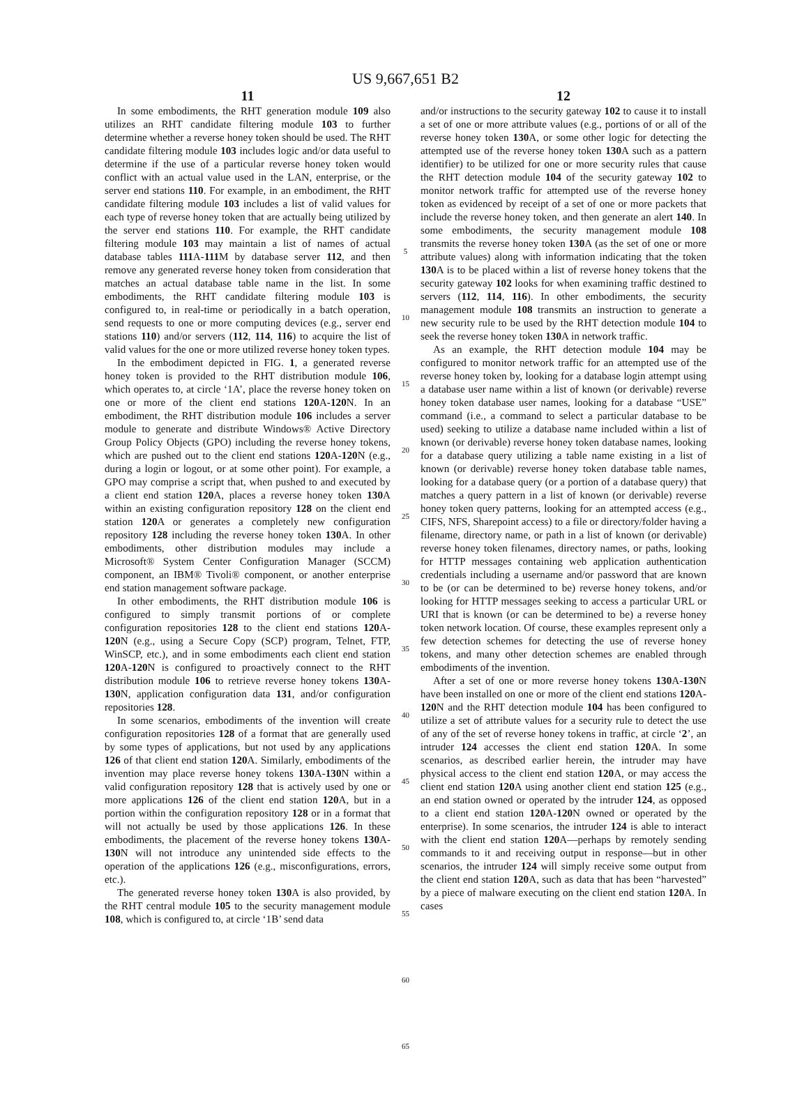US 9,667,651 B2
11
In some embodiments, the RHT generation module 109 also utilizes an RHT candidate filtering module 103 to further determine whether a reverse honey token should be used. The RHT candidate filtering module 103 includes logic and/or data useful to determine if the use of a particular reverse honey token would conflict with an actual value used in the LAN, enterprise, or the server end stations 110. For example, in an embodiment, the RHT candidate filtering module 103 includes a list of valid values for each type of reverse honey token that are actually being utilized by the server end stations 110. For example, the RHT candidate filtering module 103 may maintain a list of names of actual database tables 111 A-111 M by database server 112, and then remove any generated reverse honey token from consideration that matches an actual database table name in the list. In some embodiments, the RHT candidate filtering module 103 is configured to, in real-time or periodically in a batch operation, send requests to one or more computing devices (e.g., server end stations 110) and/or servers (112, 114, 116) to acquire the list of valid values for the one or more utilized reverse honey token types.
In the embodiment depicted in FIG. 1, a generated reverse honey token is provided to the RHT distribution module 106, which operates to, at circle ‘1A’, place the reverse honey token on one or more of the client end stations 120 A-120 N. In an embodiment, the RHT distribution module 106 includes a server module to generate and distribute Windows® Active Directory Group Policy Objects (GPO) including the reverse honey tokens, which are pushed out to the client end stations 120 A-120 N (e.g., during a login or logout, or at some other point). For example, a GPO may comprise a script that, when pushed to and executed by a client end station 120 A, places a reverse honey token 130 A within an existing configuration repository 128 on the client end station 120 A or generates a completely new configuration repository 128 including the reverse honey token 130 A. In other embodiments, other distribution modules may include a Microsoft® System Center Configuration Manager (SCCM) component, an IBM® Tivoli® component, or another enterprise end station management software package.
In other embodiments, the RHT distribution module 106 is configured to simply transmit portions of or complete configuration repositories 128 to the client end stations 120 A-120 N (e.g., using a Secure Copy (SCP) program, Telnet, FTP, WinSCP, etc.), and in some embodiments each client end station 120 A-120 N is configured to proactively connect to the RHT distribution module 106 to retrieve reverse honey tokens 130 A-130 N, application configuration data 131, and/or configuration repositories 128.
In some scenarios, embodiments of the invention will create configuration repositories 128 of a format that are generally used by some types of applications, but not used by any applications 126 of that client end station 120 A. Similarly, embodiments of the invention may place reverse honey tokens 130 A-130 N within a valid configuration repository 128 that is actively used by one or more applications 126 of the client end station 120 A, but in a portion within the configuration repository 128 or in a format that will not actually be used by those applications 126. In these embodiments, the placement of the reverse honey tokens 130 A-130 N will not introduce any unintended side effects to the operation of the applications 126 (e.g., misconfigurations, errors, etc.).
The generated reverse honey token 130 A is also provided, by the RHT central module 105 to the security management module 108, which is configured to, at circle ‘1B’ send data
5
10
15
20
25
30
35
40
45
50
55
60
65
12
and/or instructions to the security gateway 102 to cause it to install a set of one or more attribute values (e.g., portions of or all of the reverse honey token 130 A, or some other logic for detecting the attempted use of the reverse honey token 130 A such as a pattern identifier) to be utilized for one or more security rules that cause the RHT detection module 104 of the security gateway 102 to monitor network traffic for attempted use of the reverse honey token as evidenced by receipt of a set of one or more packets that include the reverse honey token, and then generate an alert 140. In some embodiments, the security management module 108 transmits the reverse honey token 130 A (as the set of one or more attribute values) along with information indicating that the token 130 A is to be placed within a list of reverse honey tokens that the security gateway 102 looks for when examining traffic destined to servers (112, 114, 116). In other embodiments, the security management module 108 transmits an instruction to generate a new security rule to be used by the RHT detection module 104 to seek the reverse honey token 130 A in network traffic.
As an example, the RHT detection module 104 may be configured to monitor network traffic for an attempted use of the reverse honey token by, looking for a database login attempt using a database user name within a list of known (or derivable) reverse honey token database user names, looking for a database “USE” command (i.e., a command to select a particular database to be used) seeking to utilize a database name included within a list of known (or derivable) reverse honey token database names, looking for a database query utilizing a table name existing in a list of known (or derivable) reverse honey token database table names, looking for a database query (or a portion of a database query) that matches a query pattern in a list of known (or derivable) reverse honey token query patterns, looking for an attempted access (e.g., CIFS, NFS, Sharepoint access) to a file or directory/folder having a filename, directory name, or path in a list of known (or derivable) reverse honey token filenames, directory names, or paths, looking for HTTP messages containing web application authentication credentials including a username and/or password that are known to be (or can be determined to be) reverse honey tokens, and/or looking for HTTP messages seeking to access a particular URL or URI that is known (or can be determined to be) a reverse honey token network location. Of course, these examples represent only a few detection schemes for detecting the use of reverse honey tokens, and many other detection schemes are enabled through embodiments of the invention.
After a set of one or more reverse honey tokens 130 A-130 N have been installed on one or more of the client end stations 120 A-120 N and the RHT detection module 104 has been configured to utilize a set of attribute values for a security rule to detect the use of any of the set of reverse honey tokens in traffic, at circle ‘2’, an intruder 124 accesses the client end station 120 A. In some scenarios, as described earlier herein, the intruder may have physical access to the client end station 120 A, or may access the client end station 120 A using another client end station 125 (e.g., an end station owned or operated by the intruder 124, as opposed to a client end station 120 A-120 N owned or operated by the enterprise). In some scenarios, the intruder 124 is able to interact with the client end station 120 A—perhaps by remotely sending commands to it and receiving output in response—but in other scenarios, the intruder 124 will simply receive some output from the client end station 120 A, such as data that has been “harvested” by a piece of malware executing on the client end station 120 A. In cases